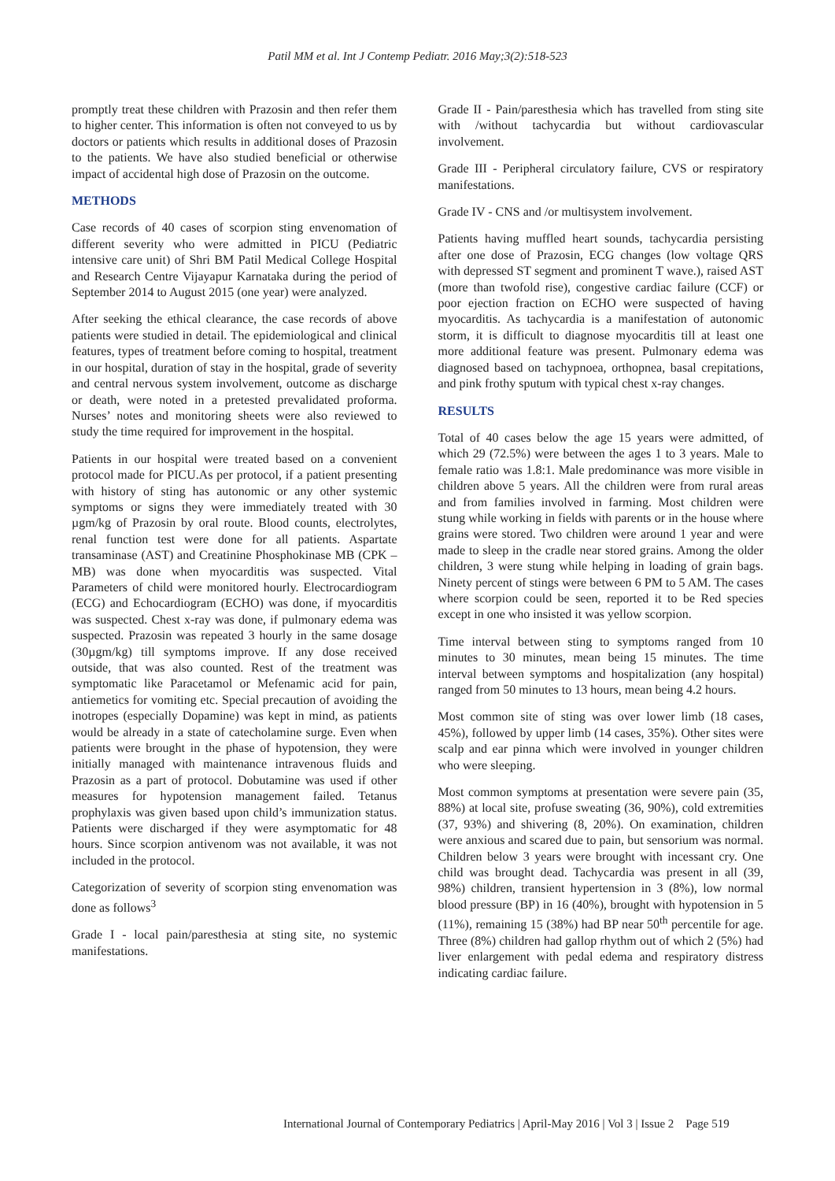Patil MM et al. Int J Contemp Pediatr. 2016 May;3(2):518-523
promptly treat these children with Prazosin and then refer them to higher center. This information is often not conveyed to us by doctors or patients which results in additional doses of Prazosin to the patients. We have also studied beneficial or otherwise impact of accidental high dose of Prazosin on the outcome.
METHODS
Case records of 40 cases of scorpion sting envenomation of different severity who were admitted in PICU (Pediatric intensive care unit) of Shri BM Patil Medical College Hospital and Research Centre Vijayapur Karnataka during the period of September 2014 to August 2015 (one year) were analyzed.
After seeking the ethical clearance, the case records of above patients were studied in detail. The epidemiological and clinical features, types of treatment before coming to hospital, treatment in our hospital, duration of stay in the hospital, grade of severity and central nervous system involvement, outcome as discharge or death, were noted in a pretested prevalidated proforma. Nurses’ notes and monitoring sheets were also reviewed to study the time required for improvement in the hospital.
Patients in our hospital were treated based on a convenient protocol made for PICU.As per protocol, if a patient presenting with history of sting has autonomic or any other systemic symptoms or signs they were immediately treated with 30 µgm/kg of Prazosin by oral route. Blood counts, electrolytes, renal function test were done for all patients. Aspartate transaminase (AST) and Creatinine Phosphokinase MB (CPK – MB) was done when myocarditis was suspected. Vital Parameters of child were monitored hourly. Electrocardiogram (ECG) and Echocardiogram (ECHO) was done, if myocarditis was suspected. Chest x-ray was done, if pulmonary edema was suspected. Prazosin was repeated 3 hourly in the same dosage (30µgm/kg) till symptoms improve. If any dose received outside, that was also counted. Rest of the treatment was symptomatic like Paracetamol or Mefenamic acid for pain, antiemetics for vomiting etc. Special precaution of avoiding the inotropes (especially Dopamine) was kept in mind, as patients would be already in a state of catecholamine surge. Even when patients were brought in the phase of hypotension, they were initially managed with maintenance intravenous fluids and Prazosin as a part of protocol. Dobutamine was used if other measures for hypotension management failed. Tetanus prophylaxis was given based upon child’s immunization status. Patients were discharged if they were asymptomatic for 48 hours. Since scorpion antivenom was not available, it was not included in the protocol.
Categorization of severity of scorpion sting envenomation was done as follows<sup>3</sup>
Grade I - local pain/paresthesia at sting site, no systemic manifestations.
Grade II - Pain/paresthesia which has travelled from sting site with /without tachycardia but without cardiovascular involvement.
Grade III - Peripheral circulatory failure, CVS or respiratory manifestations.
Grade IV - CNS and /or multisystem involvement.
Patients having muffled heart sounds, tachycardia persisting after one dose of Prazosin, ECG changes (low voltage QRS with depressed ST segment and prominent T wave.), raised AST (more than twofold rise), congestive cardiac failure (CCF) or poor ejection fraction on ECHO were suspected of having myocarditis. As tachycardia is a manifestation of autonomic storm, it is difficult to diagnose myocarditis till at least one more additional feature was present. Pulmonary edema was diagnosed based on tachypnoea, orthopnea, basal crepitations, and pink frothy sputum with typical chest x-ray changes.
RESULTS
Total of 40 cases below the age 15 years were admitted, of which 29 (72.5%) were between the ages 1 to 3 years. Male to female ratio was 1.8:1. Male predominance was more visible in children above 5 years. All the children were from rural areas and from families involved in farming. Most children were stung while working in fields with parents or in the house where grains were stored. Two children were around 1 year and were made to sleep in the cradle near stored grains. Among the older children, 3 were stung while helping in loading of grain bags. Ninety percent of stings were between 6 PM to 5 AM. The cases where scorpion could be seen, reported it to be Red species except in one who insisted it was yellow scorpion.
Time interval between sting to symptoms ranged from 10 minutes to 30 minutes, mean being 15 minutes. The time interval between symptoms and hospitalization (any hospital) ranged from 50 minutes to 13 hours, mean being 4.2 hours.
Most common site of sting was over lower limb (18 cases, 45%), followed by upper limb (14 cases, 35%). Other sites were scalp and ear pinna which were involved in younger children who were sleeping.
Most common symptoms at presentation were severe pain (35, 88%) at local site, profuse sweating (36, 90%), cold extremities (37, 93%) and shivering (8, 20%). On examination, children were anxious and scared due to pain, but sensorium was normal. Children below 3 years were brought with incessant cry. One child was brought dead. Tachycardia was present in all (39, 98%) children, transient hypertension in 3 (8%), low normal blood pressure (BP) in 16 (40%), brought with hypotension in 5 (11%), remaining 15 (38%) had BP near 50<sup>th</sup> percentile for age. Three (8%) children had gallop rhythm out of which 2 (5%) had liver enlargement with pedal edema and respiratory distress indicating cardiac failure.
International Journal of Contemporary Pediatrics | April-May 2016 | Vol 3 | Issue 2 Page 519